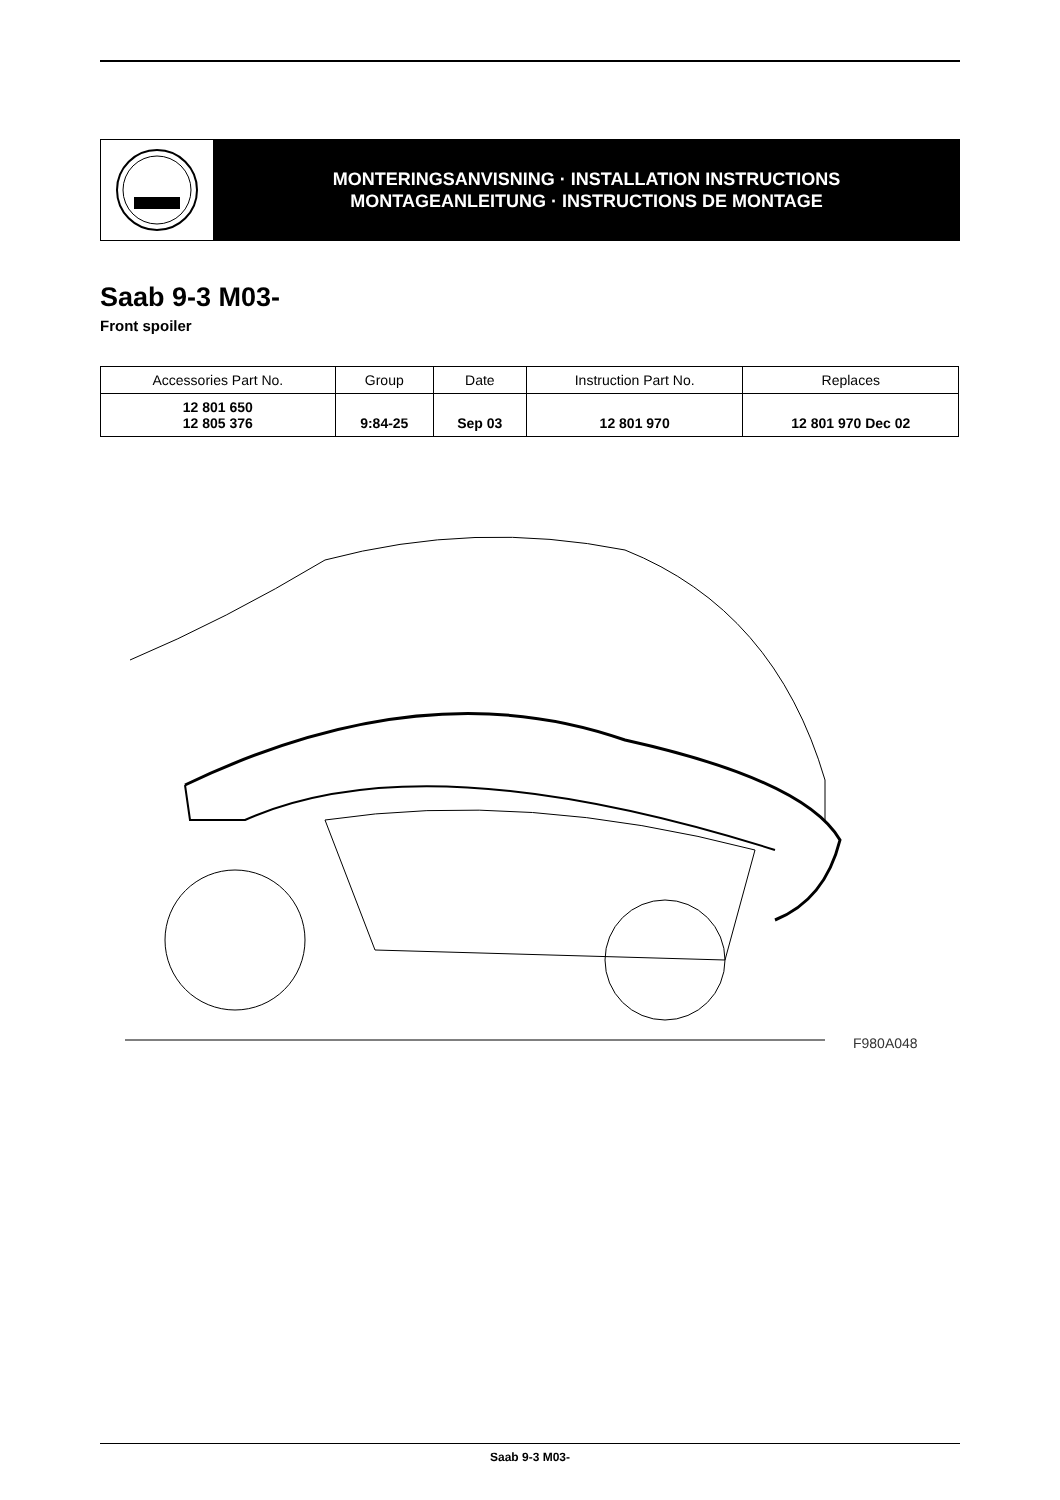MONTERINGSANVISNING · INSTALLATION INSTRUCTIONS
MONTAGEANLEITUNG · INSTRUCTIONS DE MONTAGE
Saab 9-3 M03-
Front spoiler
| Accessories Part No. | Group | Date | Instruction Part No. | Replaces |
| --- | --- | --- | --- | --- |
| 12 801 650 12 805 376 | 9:84-25 | Sep 03 | 12 801 970 | 12 801 970 Dec 02 |
F980A048
Saab 9-3 M03-